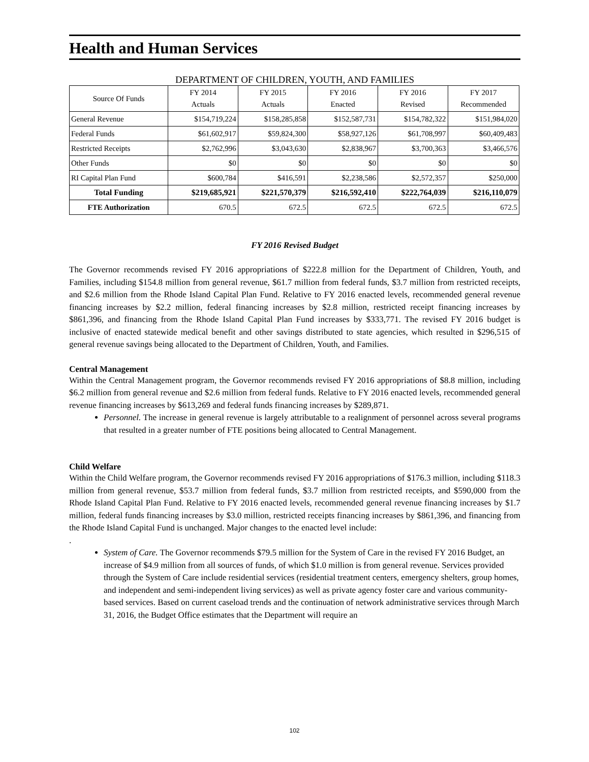Health and Human Services
DEPARTMENT OF CHILDREN, YOUTH, AND FAMILIES
| Source Of Funds | FY 2014 Actuals | FY 2015 Actuals | FY 2016 Enacted | FY 2016 Revised | FY 2017 Recommended |
| --- | --- | --- | --- | --- | --- |
| General Revenue | $154,719,224 | $158,285,858 | $152,587,731 | $154,782,322 | $151,984,020 |
| Federal Funds | $61,602,917 | $59,824,300 | $58,927,126 | $61,708,997 | $60,409,483 |
| Restricted Receipts | $2,762,996 | $3,043,630 | $2,838,967 | $3,700,363 | $3,466,576 |
| Other Funds | $0 | $0 | $0 | $0 | $0 |
| RI Capital Plan Fund | $600,784 | $416,591 | $2,238,586 | $2,572,357 | $250,000 |
| Total Funding | $219,685,921 | $221,570,379 | $216,592,410 | $222,764,039 | $216,110,079 |
| FTE Authorization | 670.5 | 672.5 | 672.5 | 672.5 | 672.5 |
FY 2016 Revised Budget
The Governor recommends revised FY 2016 appropriations of $222.8 million for the Department of Children, Youth, and Families, including $154.8 million from general revenue, $61.7 million from federal funds, $3.7 million from restricted receipts, and $2.6 million from the Rhode Island Capital Plan Fund. Relative to FY 2016 enacted levels, recommended general revenue financing increases by $2.2 million, federal financing increases by $2.8 million, restricted receipt financing increases by $861,396, and financing from the Rhode Island Capital Plan Fund increases by $333,771. The revised FY 2016 budget is inclusive of enacted statewide medical benefit and other savings distributed to state agencies, which resulted in $296,515 of general revenue savings being allocated to the Department of Children, Youth, and Families.
Central Management
Within the Central Management program, the Governor recommends revised FY 2016 appropriations of $8.8 million, including $6.2 million from general revenue and $2.6 million from federal funds. Relative to FY 2016 enacted levels, recommended general revenue financing increases by $613,269 and federal funds financing increases by $289,871.
Personnel. The increase in general revenue is largely attributable to a realignment of personnel across several programs that resulted in a greater number of FTE positions being allocated to Central Management.
Child Welfare
Within the Child Welfare program, the Governor recommends revised FY 2016 appropriations of $176.3 million, including $118.3 million from general revenue, $53.7 million from federal funds, $3.7 million from restricted receipts, and $590,000 from the Rhode Island Capital Plan Fund. Relative to FY 2016 enacted levels, recommended general revenue financing increases by $1.7 million, federal funds financing increases by $3.0 million, restricted receipts financing increases by $861,396, and financing from the Rhode Island Capital Fund is unchanged. Major changes to the enacted level include:
.
System of Care. The Governor recommends $79.5 million for the System of Care in the revised FY 2016 Budget, an increase of $4.9 million from all sources of funds, of which $1.0 million is from general revenue. Services provided through the System of Care include residential services (residential treatment centers, emergency shelters, group homes, and independent and semi-independent living services) as well as private agency foster care and various community-based services. Based on current caseload trends and the continuation of network administrative services through March 31, 2016, the Budget Office estimates that the Department will require an
102